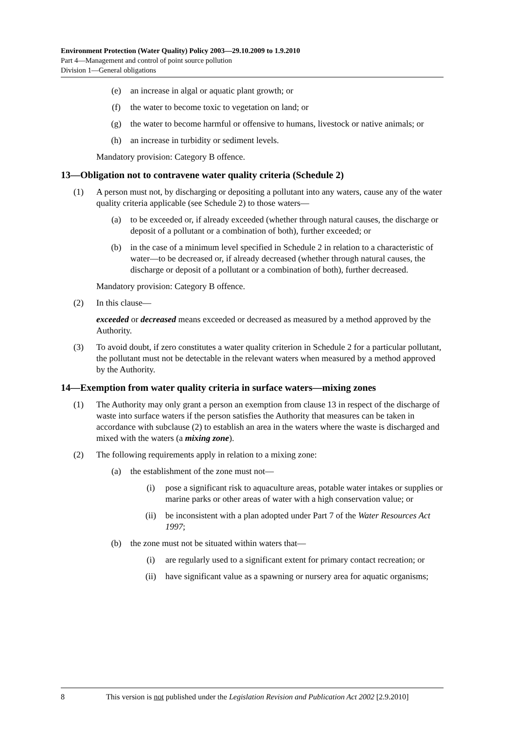Environment Protection (Water Quality) Policy 2003—29.10.2009 to 1.9.2010
Part 4—Management and control of point source pollution
Division 1—General obligations
(e) an increase in algal or aquatic plant growth; or
(f) the water to become toxic to vegetation on land; or
(g) the water to become harmful or offensive to humans, livestock or native animals; or
(h) an increase in turbidity or sediment levels.
Mandatory provision: Category B offence.
13—Obligation not to contravene water quality criteria (Schedule 2)
(1) A person must not, by discharging or depositing a pollutant into any waters, cause any of the water quality criteria applicable (see Schedule 2) to those waters—
(a) to be exceeded or, if already exceeded (whether through natural causes, the discharge or deposit of a pollutant or a combination of both), further exceeded; or
(b) in the case of a minimum level specified in Schedule 2 in relation to a characteristic of water—to be decreased or, if already decreased (whether through natural causes, the discharge or deposit of a pollutant or a combination of both), further decreased.
Mandatory provision: Category B offence.
(2) In this clause—
exceeded or decreased means exceeded or decreased as measured by a method approved by the Authority.
(3) To avoid doubt, if zero constitutes a water quality criterion in Schedule 2 for a particular pollutant, the pollutant must not be detectable in the relevant waters when measured by a method approved by the Authority.
14—Exemption from water quality criteria in surface waters—mixing zones
(1) The Authority may only grant a person an exemption from clause 13 in respect of the discharge of waste into surface waters if the person satisfies the Authority that measures can be taken in accordance with subclause (2) to establish an area in the waters where the waste is discharged and mixed with the waters (a mixing zone).
(2) The following requirements apply in relation to a mixing zone:
(a) the establishment of the zone must not—
(i) pose a significant risk to aquaculture areas, potable water intakes or supplies or marine parks or other areas of water with a high conservation value; or
(ii) be inconsistent with a plan adopted under Part 7 of the Water Resources Act 1997;
(b) the zone must not be situated within waters that—
(i) are regularly used to a significant extent for primary contact recreation; or
(ii) have significant value as a spawning or nursery area for aquatic organisms;
8 This version is not published under the Legislation Revision and Publication Act 2002 [2.9.2010]